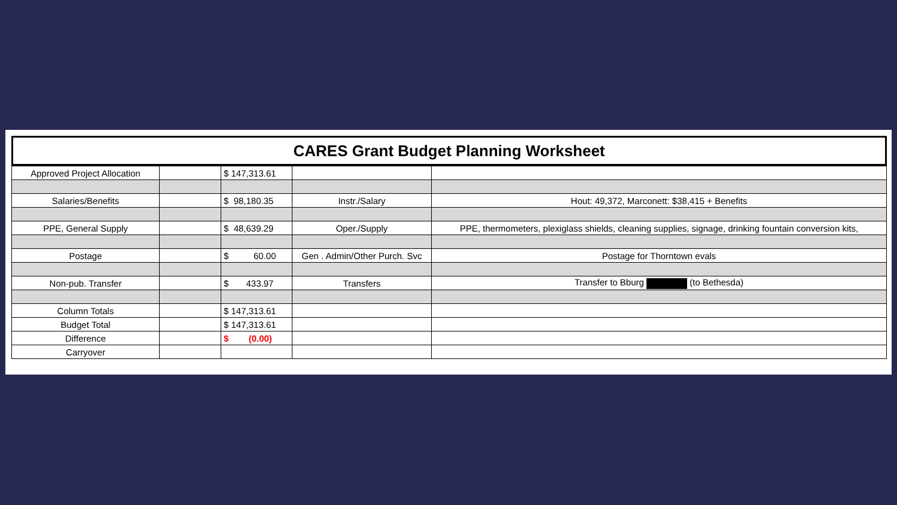CARES Grant Budget Planning Worksheet
| Approved Project Allocation | | $ 147,313.61 | | |
| Salaries/Benefits | | $ 98,180.35 | Instr./Salary | Hout: 49,372, Marconett: $38,415 + Benefits |
| PPE, General Supply | | $ 48,639.29 | Oper./Supply | PPE, thermometers, plexiglass shields, cleaning supplies, signage, drinking fountain conversion kits, |
| Postage | | $ 60.00 | Gen . Admin/Other Purch. Svc | Postage for Thorntown evals |
| Non-pub. Transfer | | $ 433.97 | Transfers | Transfer to Bburg (to Bethesda) |
| Column Totals | | $ 147,313.61 | | |
| Budget Total | | $ 147,313.61 | | |
| Difference | | $ (0.00) | | |
| Carryover | | | | |